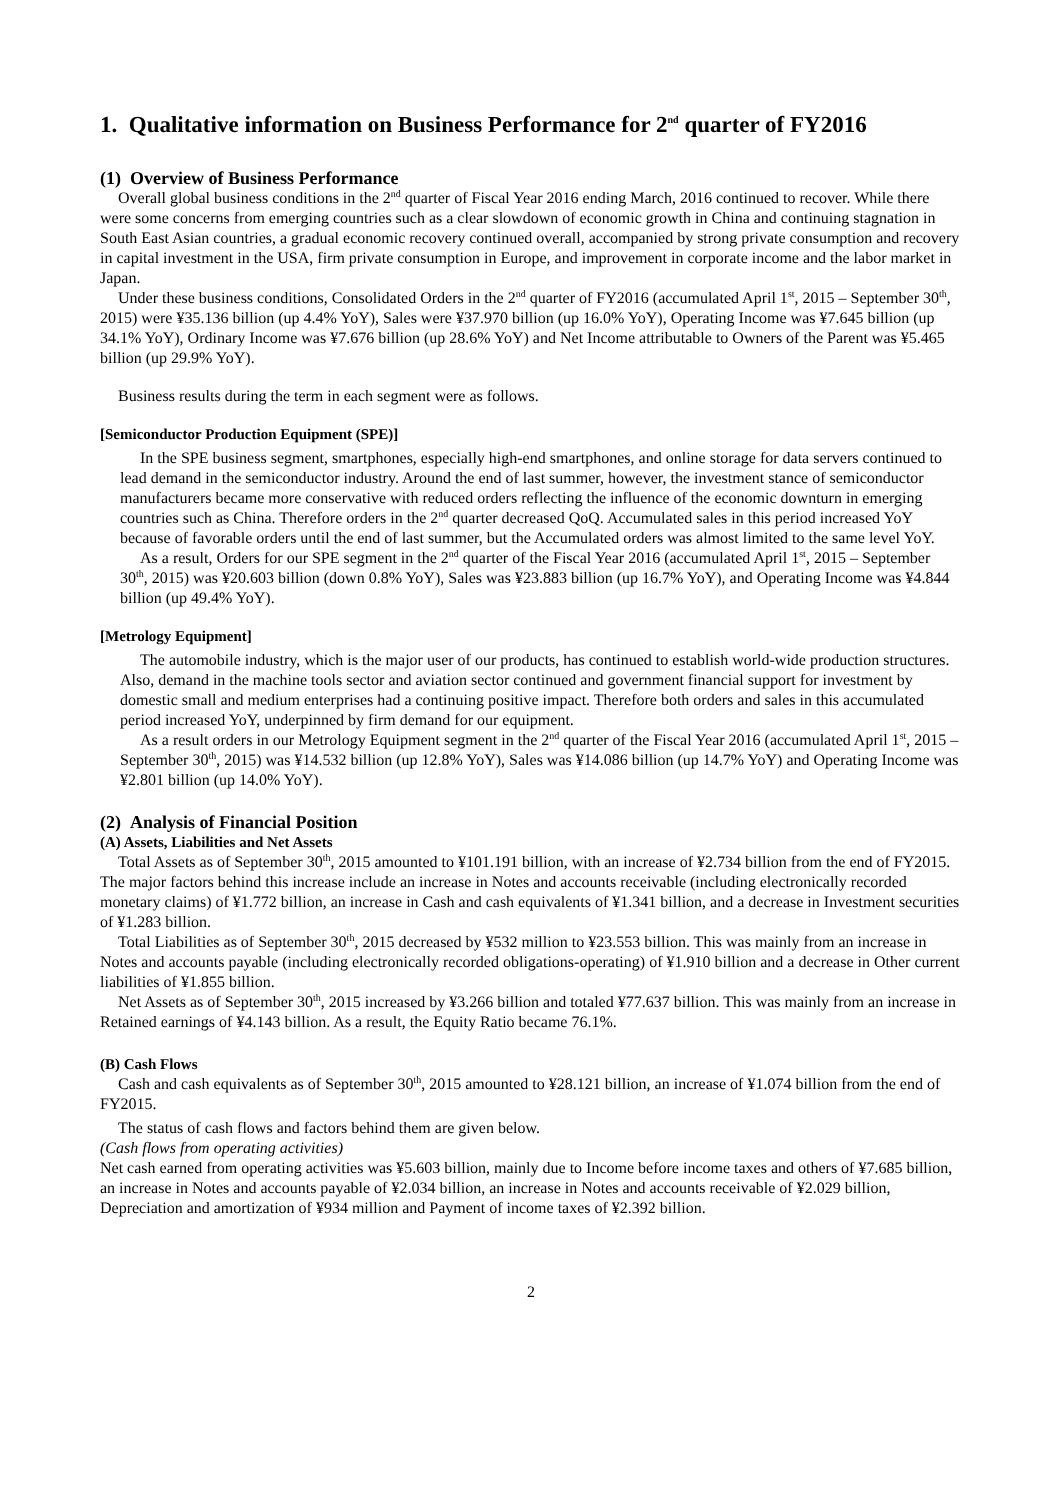1. Qualitative information on Business Performance for 2<sup>nd</sup> quarter of FY2016
(1) Overview of Business Performance
Overall global business conditions in the 2<sup>nd</sup> quarter of Fiscal Year 2016 ending March, 2016 continued to recover. While there were some concerns from emerging countries such as a clear slowdown of economic growth in China and continuing stagnation in South East Asian countries, a gradual economic recovery continued overall, accompanied by strong private consumption and recovery in capital investment in the USA, firm private consumption in Europe, and improvement in corporate income and the labor market in Japan.
Under these business conditions, Consolidated Orders in the 2<sup>nd</sup> quarter of FY2016 (accumulated April 1<sup>st</sup>, 2015 – September 30<sup>th</sup>, 2015) were ¥35.136 billion (up 4.4% YoY), Sales were ¥37.970 billion (up 16.0% YoY), Operating Income was ¥7.645 billion (up 34.1% YoY), Ordinary Income was ¥7.676 billion (up 28.6% YoY) and Net Income attributable to Owners of the Parent was ¥5.465 billion (up 29.9% YoY).
Business results during the term in each segment were as follows.
[Semiconductor Production Equipment (SPE)]
In the SPE business segment, smartphones, especially high-end smartphones, and online storage for data servers continued to lead demand in the semiconductor industry. Around the end of last summer, however, the investment stance of semiconductor manufacturers became more conservative with reduced orders reflecting the influence of the economic downturn in emerging countries such as China. Therefore orders in the 2<sup>nd</sup> quarter decreased QoQ. Accumulated sales in this period increased YoY because of favorable orders until the end of last summer, but the Accumulated orders was almost limited to the same level YoY.
As a result, Orders for our SPE segment in the 2<sup>nd</sup> quarter of the Fiscal Year 2016 (accumulated April 1<sup>st</sup>, 2015 – September 30<sup>th</sup>, 2015) was ¥20.603 billion (down 0.8% YoY), Sales was ¥23.883 billion (up 16.7% YoY), and Operating Income was ¥4.844 billion (up 49.4% YoY).
[Metrology Equipment]
The automobile industry, which is the major user of our products, has continued to establish world-wide production structures. Also, demand in the machine tools sector and aviation sector continued and government financial support for investment by domestic small and medium enterprises had a continuing positive impact. Therefore both orders and sales in this accumulated period increased YoY, underpinned by firm demand for our equipment.
As a result orders in our Metrology Equipment segment in the 2<sup>nd</sup> quarter of the Fiscal Year 2016 (accumulated April 1<sup>st</sup>, 2015 – September 30<sup>th</sup>, 2015) was ¥14.532 billion (up 12.8% YoY), Sales was ¥14.086 billion (up 14.7% YoY) and Operating Income was ¥2.801 billion (up 14.0% YoY).
(2) Analysis of Financial Position
(A) Assets, Liabilities and Net Assets
Total Assets as of September 30<sup>th</sup>, 2015 amounted to ¥101.191 billion, with an increase of ¥2.734 billion from the end of FY2015. The major factors behind this increase include an increase in Notes and accounts receivable (including electronically recorded monetary claims) of ¥1.772 billion, an increase in Cash and cash equivalents of ¥1.341 billion, and a decrease in Investment securities of ¥1.283 billion.
Total Liabilities as of September 30<sup>th</sup>, 2015 decreased by ¥532 million to ¥23.553 billion. This was mainly from an increase in Notes and accounts payable (including electronically recorded obligations-operating) of ¥1.910 billion and a decrease in Other current liabilities of ¥1.855 billion.
Net Assets as of September 30<sup>th</sup>, 2015 increased by ¥3.266 billion and totaled ¥77.637 billion. This was mainly from an increase in Retained earnings of ¥4.143 billion. As a result, the Equity Ratio became 76.1%.
(B) Cash Flows
Cash and cash equivalents as of September 30<sup>th</sup>, 2015 amounted to ¥28.121 billion, an increase of ¥1.074 billion from the end of FY2015.
The status of cash flows and factors behind them are given below.
(Cash flows from operating activities)
Net cash earned from operating activities was ¥5.603 billion, mainly due to Income before income taxes and others of ¥7.685 billion, an increase in Notes and accounts payable of ¥2.034 billion, an increase in Notes and accounts receivable of ¥2.029 billion, Depreciation and amortization of ¥934 million and Payment of income taxes of ¥2.392 billion.
2